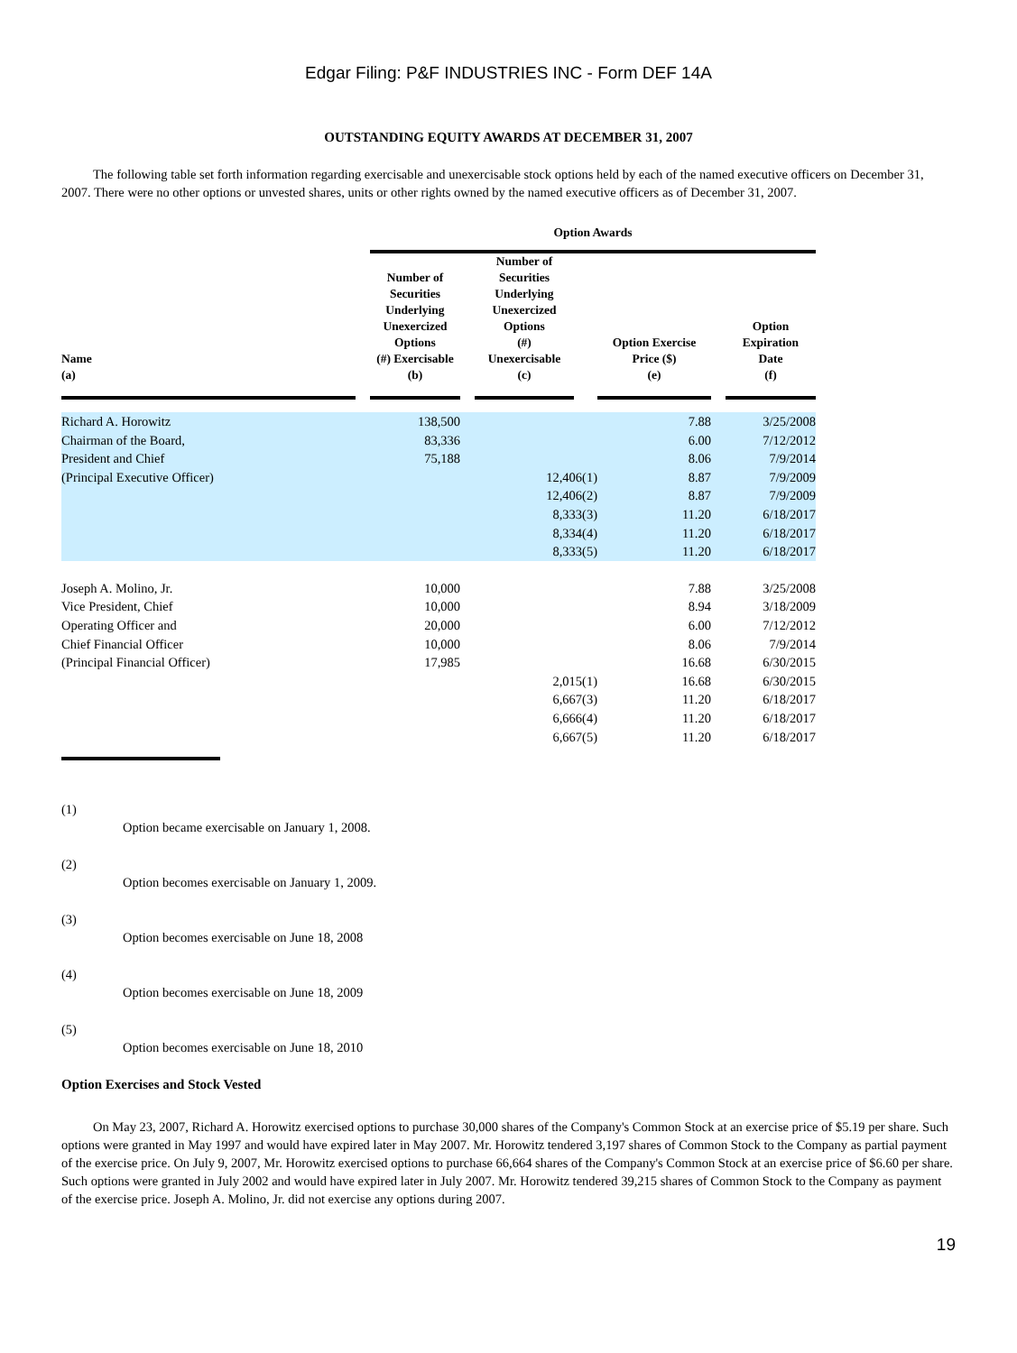Edgar Filing: P&F INDUSTRIES INC - Form DEF 14A
OUTSTANDING EQUITY AWARDS AT DECEMBER 31, 2007
The following table set forth information regarding exercisable and unexercisable stock options held by each of the named executive officers on December 31, 2007. There were no other options or unvested shares, units or other rights owned by the named executive officers as of December 31, 2007.
| | | Option Awards | | | | | | |
| --- | --- | --- | --- | --- | --- | --- | --- | --- |
| Name (a) | | Number of Securities Underlying Unexercized Options (#) Exercisable (b) | | Number of Securities Underlying Unexercized Options (#) Unexercisable (c) | | Option Exercise Price ($) (e) | | Option Expiration Date (f) |
| Richard A. Horowitz | | 138,500 | | | | 7.88 | | 3/25/2008 |
| Chairman of the Board, | | 83,336 | | | | 6.00 | | 7/12/2012 |
| President and Chief | | 75,188 | | | | 8.06 | | 7/9/2014 |
| (Principal Executive Officer) | | | | 12,406(1) | | 8.87 | | 7/9/2009 |
| | | | | 12,406(2) | | 8.87 | | 7/9/2009 |
| | | | | 8,333(3) | | 11.20 | | 6/18/2017 |
| | | | | 8,334(4) | | 11.20 | | 6/18/2017 |
| | | | | 8,333(5) | | 11.20 | | 6/18/2017 |
| Joseph A. Molino, Jr. | | 10,000 | | | | 7.88 | | 3/25/2008 |
| Vice President, Chief | | 10,000 | | | | 8.94 | | 3/18/2009 |
| Operating Officer and | | 20,000 | | | | 6.00 | | 7/12/2012 |
| Chief Financial Officer | | 10,000 | | | | 8.06 | | 7/9/2014 |
| (Principal Financial Officer) | | 17,985 | | | | 16.68 | | 6/30/2015 |
| | | | | 2,015(1) | | 16.68 | | 6/30/2015 |
| | | | | 6,667(3) | | 11.20 | | 6/18/2017 |
| | | | | 6,666(4) | | 11.20 | | 6/18/2017 |
| | | | | 6,667(5) | | 11.20 | | 6/18/2017 |
(1)
Option became exercisable on January 1, 2008.
(2)
Option becomes exercisable on January 1, 2009.
(3)
Option becomes exercisable on June 18, 2008
(4)
Option becomes exercisable on June 18, 2009
(5)
Option becomes exercisable on June 18, 2010
Option Exercises and Stock Vested
On May 23, 2007, Richard A. Horowitz exercised options to purchase 30,000 shares of the Company's Common Stock at an exercise price of $5.19 per share. Such options were granted in May 1997 and would have expired later in May 2007. Mr. Horowitz tendered 3,197 shares of Common Stock to the Company as partial payment of the exercise price. On July 9, 2007, Mr. Horowitz exercised options to purchase 66,664 shares of the Company's Common Stock at an exercise price of $6.60 per share. Such options were granted in July 2002 and would have expired later in July 2007. Mr. Horowitz tendered 39,215 shares of Common Stock to the Company as payment of the exercise price. Joseph A. Molino, Jr. did not exercise any options during 2007.
19